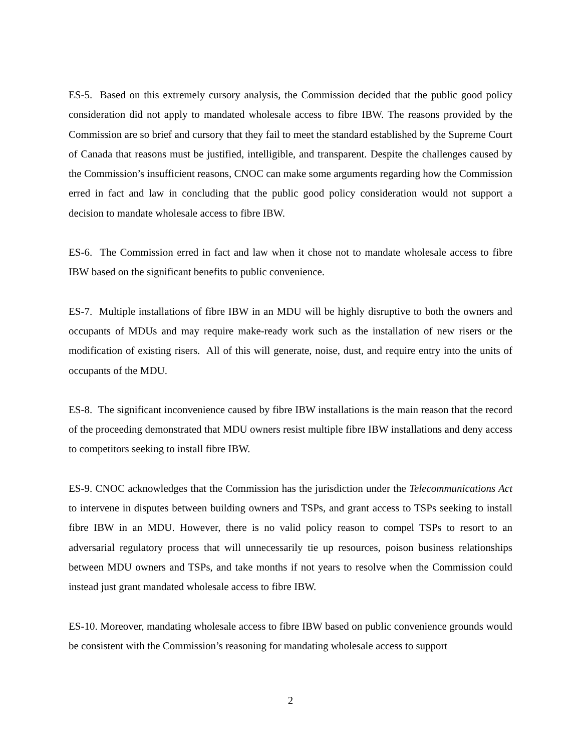ES-5. Based on this extremely cursory analysis, the Commission decided that the public good policy consideration did not apply to mandated wholesale access to fibre IBW. The reasons provided by the Commission are so brief and cursory that they fail to meet the standard established by the Supreme Court of Canada that reasons must be justified, intelligible, and transparent. Despite the challenges caused by the Commission’s insufficient reasons, CNOC can make some arguments regarding how the Commission erred in fact and law in concluding that the public good policy consideration would not support a decision to mandate wholesale access to fibre IBW.
ES-6. The Commission erred in fact and law when it chose not to mandate wholesale access to fibre IBW based on the significant benefits to public convenience.
ES-7. Multiple installations of fibre IBW in an MDU will be highly disruptive to both the owners and occupants of MDUs and may require make-ready work such as the installation of new risers or the modification of existing risers. All of this will generate, noise, dust, and require entry into the units of occupants of the MDU.
ES-8. The significant inconvenience caused by fibre IBW installations is the main reason that the record of the proceeding demonstrated that MDU owners resist multiple fibre IBW installations and deny access to competitors seeking to install fibre IBW.
ES-9. CNOC acknowledges that the Commission has the jurisdiction under the Telecommunications Act to intervene in disputes between building owners and TSPs, and grant access to TSPs seeking to install fibre IBW in an MDU. However, there is no valid policy reason to compel TSPs to resort to an adversarial regulatory process that will unnecessarily tie up resources, poison business relationships between MDU owners and TSPs, and take months if not years to resolve when the Commission could instead just grant mandated wholesale access to fibre IBW.
ES-10. Moreover, mandating wholesale access to fibre IBW based on public convenience grounds would be consistent with the Commission’s reasoning for mandating wholesale access to support
2